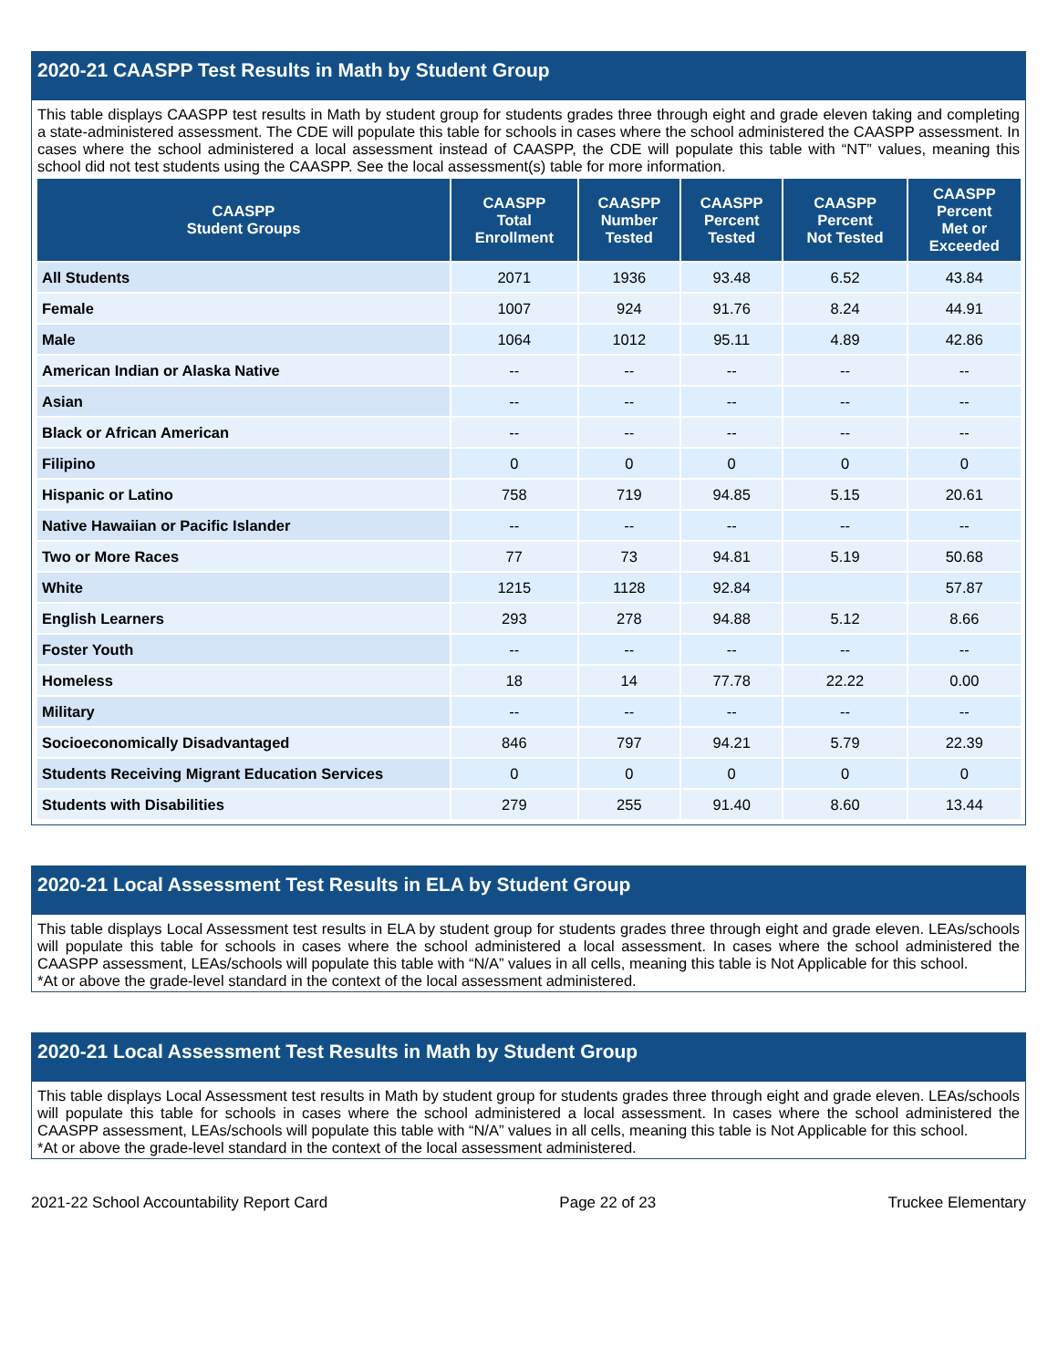2020-21 CAASPP Test Results in Math by Student Group
This table displays CAASPP test results in Math by student group for students grades three through eight and grade eleven taking and completing a state-administered assessment. The CDE will populate this table for schools in cases where the school administered the CAASPP assessment. In cases where the school administered a local assessment instead of CAASPP, the CDE will populate this table with “NT” values, meaning this school did not test students using the CAASPP. See the local assessment(s) table for more information.
| CAASPP Student Groups | CAASPP Total Enrollment | CAASPP Number Tested | CAASPP Percent Tested | CAASPP Percent Not Tested | CAASPP Percent Met or Exceeded |
| --- | --- | --- | --- | --- | --- |
| All Students | 2071 | 1936 | 93.48 | 6.52 | 43.84 |
| Female | 1007 | 924 | 91.76 | 8.24 | 44.91 |
| Male | 1064 | 1012 | 95.11 | 4.89 | 42.86 |
| American Indian or Alaska Native | -- | -- | -- | -- | -- |
| Asian | -- | -- | -- | -- | -- |
| Black or African American | -- | -- | -- | -- | -- |
| Filipino | 0 | 0 | 0 | 0 | 0 |
| Hispanic or Latino | 758 | 719 | 94.85 | 5.15 | 20.61 |
| Native Hawaiian or Pacific Islander | -- | -- | -- | -- | -- |
| Two or More Races | 77 | 73 | 94.81 | 5.19 | 50.68 |
| White | 1215 | 1128 | 92.84 | | 57.87 |
| English Learners | 293 | 278 | 94.88 | 5.12 | 8.66 |
| Foster Youth | -- | -- | -- | -- | -- |
| Homeless | 18 | 14 | 77.78 | 22.22 | 0.00 |
| Military | -- | -- | -- | -- | -- |
| Socioeconomically Disadvantaged | 846 | 797 | 94.21 | 5.79 | 22.39 |
| Students Receiving Migrant Education Services | 0 | 0 | 0 | 0 | 0 |
| Students with Disabilities | 279 | 255 | 91.40 | 8.60 | 13.44 |
2020-21 Local Assessment Test Results in ELA by Student Group
This table displays Local Assessment test results in ELA by student group for students grades three through eight and grade eleven. LEAs/schools will populate this table for schools in cases where the school administered a local assessment. In cases where the school administered the CAASPP assessment, LEAs/schools will populate this table with “N/A” values in all cells, meaning this table is Not Applicable for this school.
*At or above the grade-level standard in the context of the local assessment administered.
2020-21 Local Assessment Test Results in Math by Student Group
This table displays Local Assessment test results in Math by student group for students grades three through eight and grade eleven. LEAs/schools will populate this table for schools in cases where the school administered a local assessment. In cases where the school administered the CAASPP assessment, LEAs/schools will populate this table with “N/A” values in all cells, meaning this table is Not Applicable for this school.
*At or above the grade-level standard in the context of the local assessment administered.
2021-22 School Accountability Report Card Page 22 of 23 Truckee Elementary